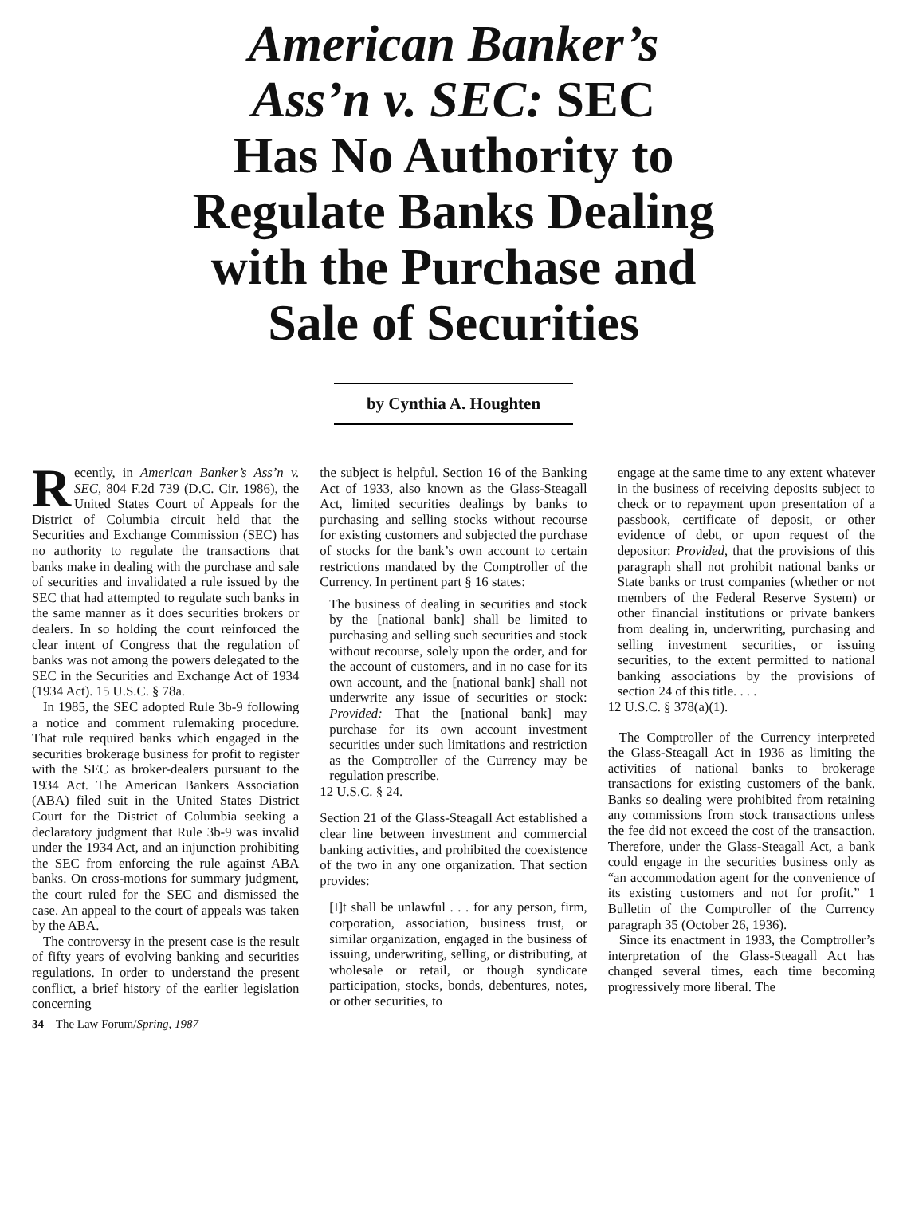American Banker’s
Ass’n v. SEC: SEC
Has No Authority to
Regulate Banks Dealing
with the Purchase and
Sale of Securities
by Cynthia A. Houghten
Recently, in American Banker’s Ass’n v. SEC, 804 F.2d 739 (D.C. Cir. 1986), the United States Court of Appeals for the District of Columbia circuit held that the Securities and Exchange Commission (SEC) has no authority to regulate the transactions that banks make in dealing with the purchase and sale of securities and invalidated a rule issued by the SEC that had attempted to regulate such banks in the same manner as it does securities brokers or dealers. In so holding the court reinforced the clear intent of Congress that the regulation of banks was not among the powers delegated to the SEC in the Securities and Exchange Act of 1934 (1934 Act). 15 U.S.C. § 78a.
In 1985, the SEC adopted Rule 3b-9 following a notice and comment rulemaking procedure. That rule required banks which engaged in the securities brokerage business for profit to register with the SEC as broker-dealers pursuant to the 1934 Act. The American Bankers Association (ABA) filed suit in the United States District Court for the District of Columbia seeking a declaratory judgment that Rule 3b-9 was invalid under the 1934 Act, and an injunction prohibiting the SEC from enforcing the rule against ABA banks. On cross-motions for summary judgment, the court ruled for the SEC and dismissed the case. An appeal to the court of appeals was taken by the ABA.
The controversy in the present case is the result of fifty years of evolving banking and securities regulations. In order to understand the present conflict, a brief history of the earlier legislation concerning
34 – The Law Forum/Spring, 1987
the subject is helpful. Section 16 of the Banking Act of 1933, also known as the Glass-Steagall Act, limited securities dealings by banks to purchasing and selling stocks without recourse for existing customers and subjected the purchase of stocks for the bank’s own account to certain restrictions mandated by the Comptroller of the Currency. In pertinent part § 16 states:
The business of dealing in securities and stock by the [national bank] shall be limited to purchasing and selling such securities and stock without recourse, solely upon the order, and for the account of customers, and in no case for its own account, and the [national bank] shall not underwrite any issue of securities or stock: Provided: That the [national bank] may purchase for its own account investment securities under such limitations and restriction as the Comptroller of the Currency may be regulation prescribe.
12 U.S.C. § 24.
Section 21 of the Glass-Steagall Act established a clear line between investment and commercial banking activities, and prohibited the coexistence of the two in any one organization. That section provides:
[I]t shall be unlawful . . . for any person, firm, corporation, association, business trust, or similar organization, engaged in the business of issuing, underwriting, selling, or distributing, at wholesale or retail, or though syndicate participation, stocks, bonds, debentures, notes, or other securities, to
engage at the same time to any extent whatever in the business of receiving deposits subject to check or to repayment upon presentation of a passbook, certificate of deposit, or other evidence of debt, or upon request of the depositor: Provided, that the provisions of this paragraph shall not prohibit national banks or State banks or trust companies (whether or not members of the Federal Reserve System) or other financial institutions or private bankers from dealing in, underwriting, purchasing and selling investment securities, or issuing securities, to the extent permitted to national banking associations by the provisions of section 24 of this title. . . .
12 U.S.C. § 378(a)(1).
The Comptroller of the Currency interpreted the Glass-Steagall Act in 1936 as limiting the activities of national banks to brokerage transactions for existing customers of the bank. Banks so dealing were prohibited from retaining any commissions from stock transactions unless the fee did not exceed the cost of the transaction. Therefore, under the Glass-Steagall Act, a bank could engage in the securities business only as “an accommodation agent for the convenience of its existing customers and not for profit.” 1 Bulletin of the Comptroller of the Currency paragraph 35 (October 26, 1936).
Since its enactment in 1933, the Comptroller’s interpretation of the Glass-Steagall Act has changed several times, each time becoming progressively more liberal. The